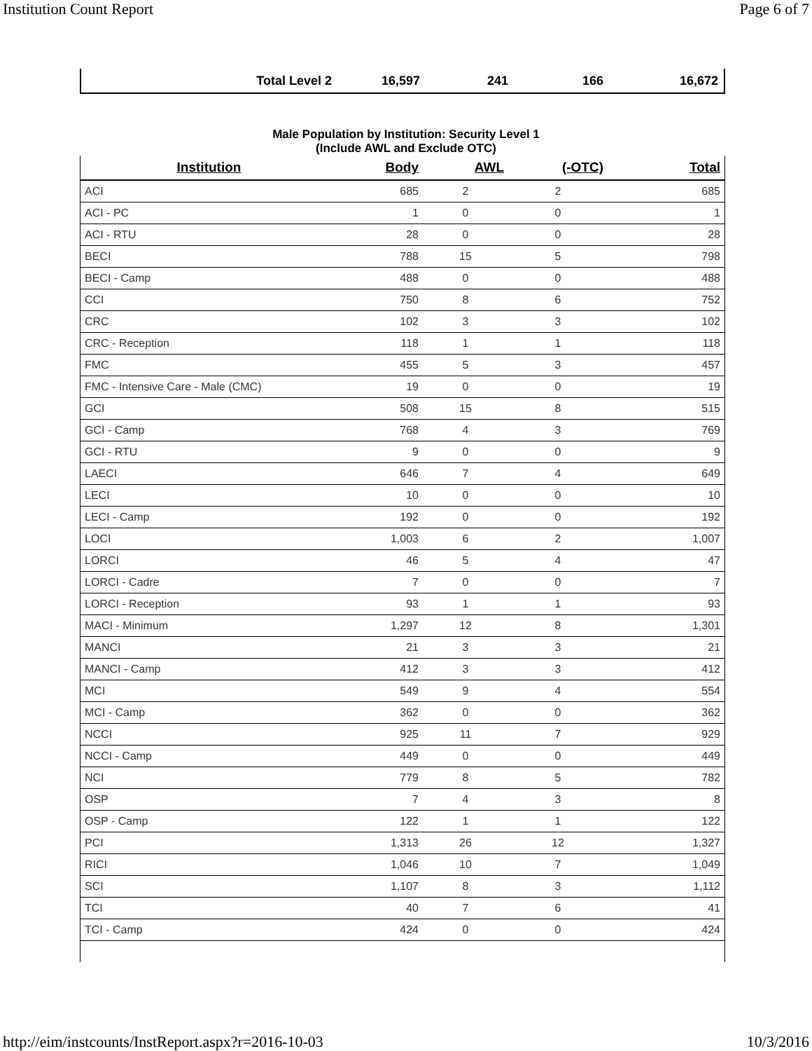Institution Count Report Page 6 of 7
| Total Level 2 | 16,597 | 241 | 166 | 16,672 |
Male Population by Institution: Security Level 1
(Include AWL and Exclude OTC)
| Institution | Body | AWL | (-OTC) | Total |
| --- | --- | --- | --- | --- |
| ACI | 685 | 2 | 2 | 685 |
| ACI - PC | 1 | 0 | 0 | 1 |
| ACI - RTU | 28 | 0 | 0 | 28 |
| BECI | 788 | 15 | 5 | 798 |
| BECI - Camp | 488 | 0 | 0 | 488 |
| CCI | 750 | 8 | 6 | 752 |
| CRC | 102 | 3 | 3 | 102 |
| CRC - Reception | 118 | 1 | 1 | 118 |
| FMC | 455 | 5 | 3 | 457 |
| FMC - Intensive Care - Male (CMC) | 19 | 0 | 0 | 19 |
| GCI | 508 | 15 | 8 | 515 |
| GCI - Camp | 768 | 4 | 3 | 769 |
| GCI - RTU | 9 | 0 | 0 | 9 |
| LAECI | 646 | 7 | 4 | 649 |
| LECI | 10 | 0 | 0 | 10 |
| LECI - Camp | 192 | 0 | 0 | 192 |
| LOCI | 1,003 | 6 | 2 | 1,007 |
| LORCI | 46 | 5 | 4 | 47 |
| LORCI - Cadre | 7 | 0 | 0 | 7 |
| LORCI - Reception | 93 | 1 | 1 | 93 |
| MACI - Minimum | 1,297 | 12 | 8 | 1,301 |
| MANCI | 21 | 3 | 3 | 21 |
| MANCI - Camp | 412 | 3 | 3 | 412 |
| MCI | 549 | 9 | 4 | 554 |
| MCI - Camp | 362 | 0 | 0 | 362 |
| NCCI | 925 | 11 | 7 | 929 |
| NCCI - Camp | 449 | 0 | 0 | 449 |
| NCI | 779 | 8 | 5 | 782 |
| OSP | 7 | 4 | 3 | 8 |
| OSP - Camp | 122 | 1 | 1 | 122 |
| PCI | 1,313 | 26 | 12 | 1,327 |
| RICI | 1,046 | 10 | 7 | 1,049 |
| SCI | 1,107 | 8 | 3 | 1,112 |
| TCI | 40 | 7 | 6 | 41 |
| TCI - Camp | 424 | 0 | 0 | 424 |
http://eim/instcounts/InstReport.aspx?r=2016-10-03 10/3/2016